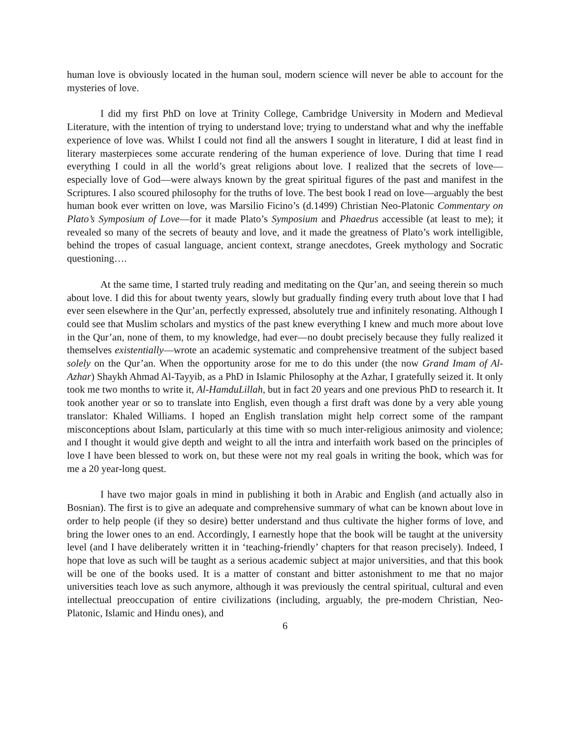human love is obviously located in the human soul, modern science will never be able to account for the mysteries of love.
I did my first PhD on love at Trinity College, Cambridge University in Modern and Medieval Literature, with the intention of trying to understand love; trying to understand what and why the ineffable experience of love was. Whilst I could not find all the answers I sought in literature, I did at least find in literary masterpieces some accurate rendering of the human experience of love. During that time I read everything I could in all the world’s great religions about love. I realized that the secrets of love—especially love of God—were always known by the great spiritual figures of the past and manifest in the Scriptures. I also scoured philosophy for the truths of love. The best book I read on love—arguably the best human book ever written on love, was Marsilio Ficino’s (d.1499) Christian Neo-Platonic Commentary on Plato’s Symposium of Love—for it made Plato’s Symposium and Phaedrus accessible (at least to me); it revealed so many of the secrets of beauty and love, and it made the greatness of Plato’s work intelligible, behind the tropes of casual language, ancient context, strange anecdotes, Greek mythology and Socratic questioning….
At the same time, I started truly reading and meditating on the Qur’an, and seeing therein so much about love. I did this for about twenty years, slowly but gradually finding every truth about love that I had ever seen elsewhere in the Qur’an, perfectly expressed, absolutely true and infinitely resonating. Although I could see that Muslim scholars and mystics of the past knew everything I knew and much more about love in the Qur’an, none of them, to my knowledge, had ever—no doubt precisely because they fully realized it themselves existentially—wrote an academic systematic and comprehensive treatment of the subject based solely on the Qur’an. When the opportunity arose for me to do this under (the now Grand Imam of Al-Azhar) Shaykh Ahmad Al-Tayyib, as a PhD in Islamic Philosophy at the Azhar, I gratefully seized it. It only took me two months to write it, Al-HamduLillah, but in fact 20 years and one previous PhD to research it. It took another year or so to translate into English, even though a first draft was done by a very able young translator: Khaled Williams. I hoped an English translation might help correct some of the rampant misconceptions about Islam, particularly at this time with so much inter-religious animosity and violence; and I thought it would give depth and weight to all the intra and interfaith work based on the principles of love I have been blessed to work on, but these were not my real goals in writing the book, which was for me a 20 year-long quest.
I have two major goals in mind in publishing it both in Arabic and English (and actually also in Bosnian). The first is to give an adequate and comprehensive summary of what can be known about love in order to help people (if they so desire) better understand and thus cultivate the higher forms of love, and bring the lower ones to an end. Accordingly, I earnestly hope that the book will be taught at the university level (and I have deliberately written it in ‘teaching-friendly’ chapters for that reason precisely). Indeed, I hope that love as such will be taught as a serious academic subject at major universities, and that this book will be one of the books used. It is a matter of constant and bitter astonishment to me that no major universities teach love as such anymore, although it was previously the central spiritual, cultural and even intellectual preoccupation of entire civilizations (including, arguably, the pre-modern Christian, Neo-Platonic, Islamic and Hindu ones), and
6